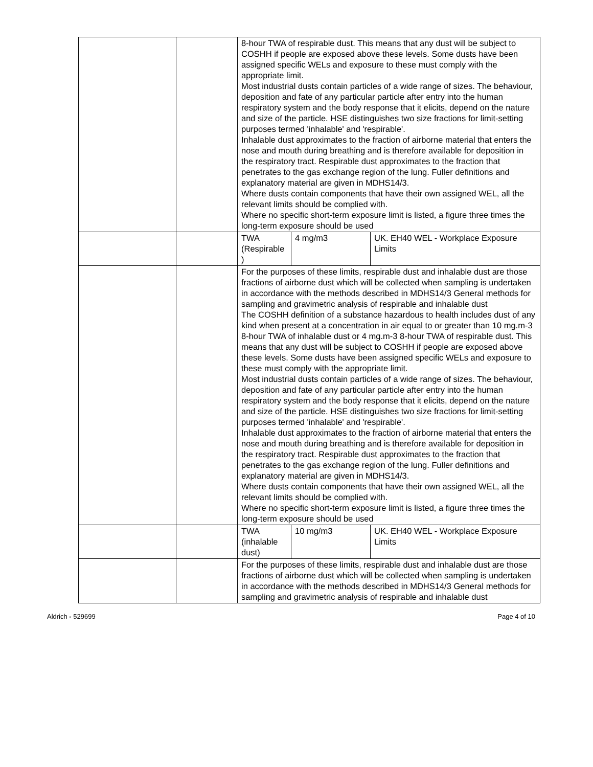| | | 8-hour TWA of respirable dust. This means that any dust will be subject to COSHH if people are exposed above these levels. Some dusts have been assigned specific WELs and exposure to these must comply with the appropriate limit. Most industrial dusts contain particles of a wide range of sizes. The behaviour, deposition and fate of any particular particle after entry into the human respiratory system and the body response that it elicits, depend on the nature and size of the particle. HSE distinguishes two size fractions for limit-setting purposes termed 'inhalable' and 'respirable'. Inhalable dust approximates to the fraction of airborne material that enters the nose and mouth during breathing and is therefore available for deposition in the respiratory tract. Respirable dust approximates to the fraction that penetrates to the gas exchange region of the lung. Fuller definitions and explanatory material are given in MDHS14/3. Where dusts contain components that have their own assigned WEL, all the relevant limits should be complied with. Where no specific short-term exposure limit is listed, a figure three times the long-term exposure should be used | | |
| | | TWA (Respirable ) | 4 mg/m3 | UK. EH40 WEL - Workplace Exposure Limits |
| | | For the purposes of these limits, respirable dust and inhalable dust are those fractions of airborne dust which will be collected when sampling is undertaken in accordance with the methods described in MDHS14/3 General methods for sampling and gravimetric analysis of respirable and inhalable dust The COSHH definition of a substance hazardous to health includes dust of any kind when present at a concentration in air equal to or greater than 10 mg.m-3 8-hour TWA of inhalable dust or 4 mg.m-3 8-hour TWA of respirable dust. This means that any dust will be subject to COSHH if people are exposed above these levels. Some dusts have been assigned specific WELs and exposure to these must comply with the appropriate limit. Most industrial dusts contain particles of a wide range of sizes. The behaviour, deposition and fate of any particular particle after entry into the human respiratory system and the body response that it elicits, depend on the nature and size of the particle. HSE distinguishes two size fractions for limit-setting purposes termed 'inhalable' and 'respirable'. Inhalable dust approximates to the fraction of airborne material that enters the nose and mouth during breathing and is therefore available for deposition in the respiratory tract. Respirable dust approximates to the fraction that penetrates to the gas exchange region of the lung. Fuller definitions and explanatory material are given in MDHS14/3. Where dusts contain components that have their own assigned WEL, all the relevant limits should be complied with. Where no specific short-term exposure limit is listed, a figure three times the long-term exposure should be used | | |
| | | TWA (inhalable dust) | 10 mg/m3 | UK. EH40 WEL - Workplace Exposure Limits |
| | | For the purposes of these limits, respirable dust and inhalable dust are those fractions of airborne dust which will be collected when sampling is undertaken in accordance with the methods described in MDHS14/3 General methods for sampling and gravimetric analysis of respirable and inhalable dust | | |
Aldrich - 529699 Page 4 of 10